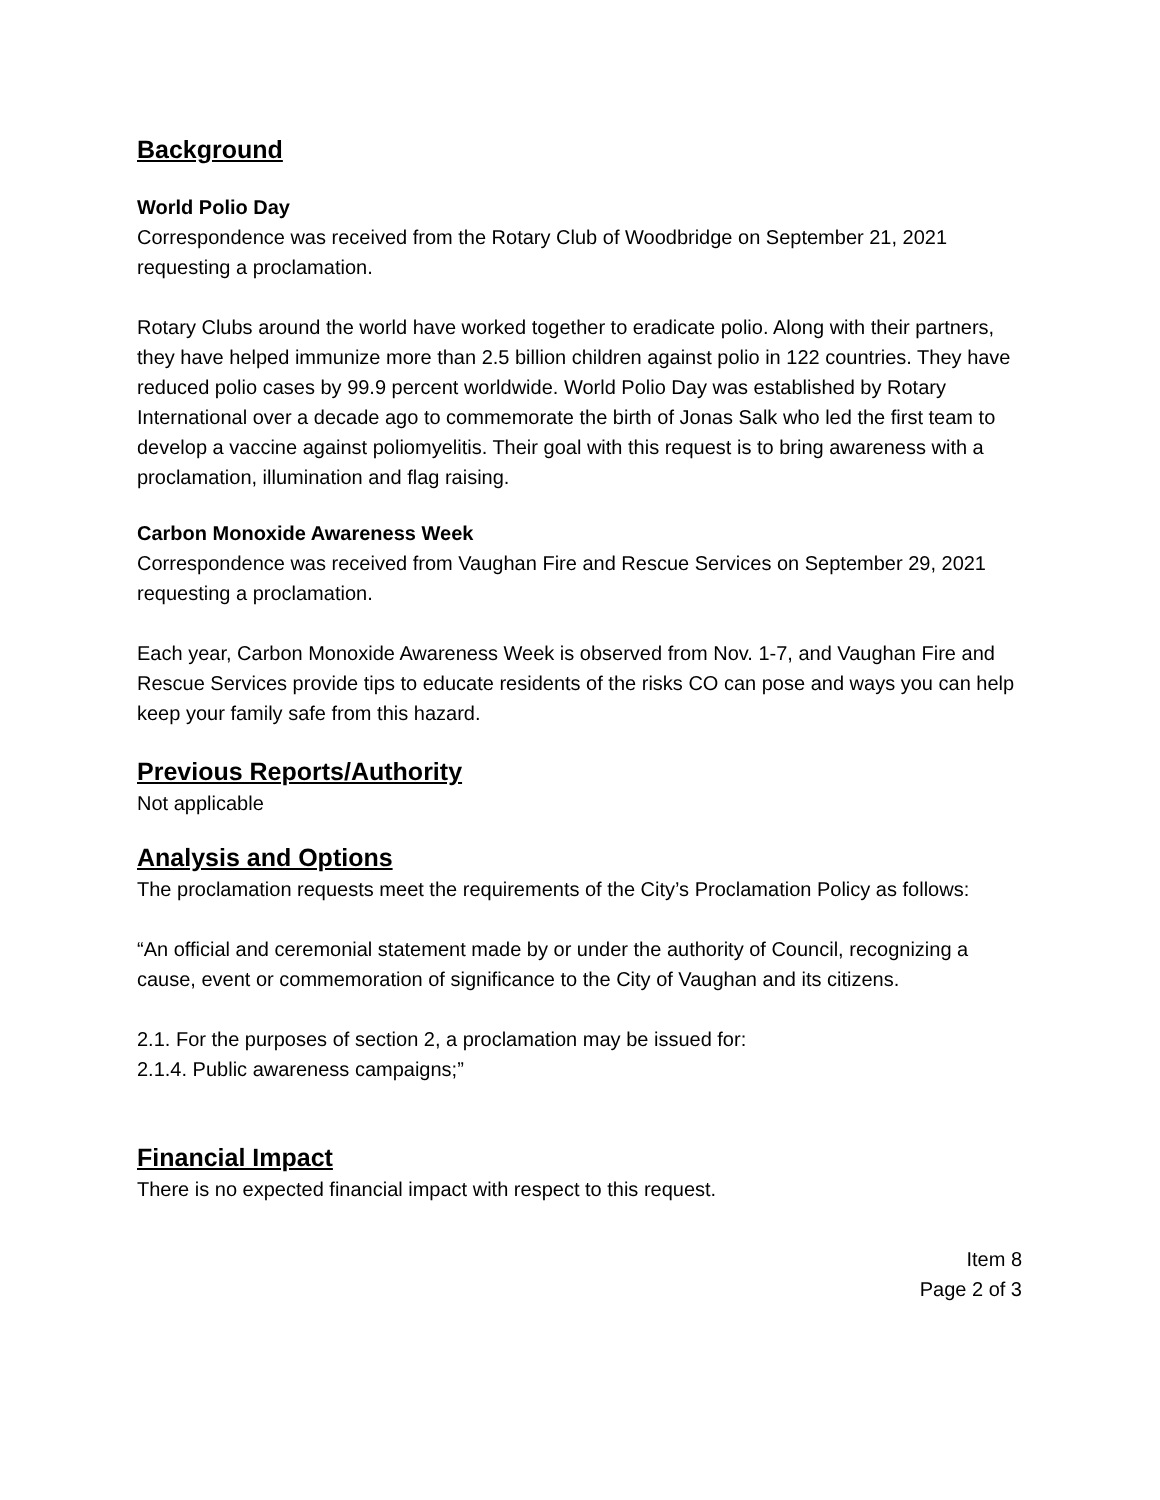Background
World Polio Day
Correspondence was received from the Rotary Club of Woodbridge on September 21, 2021 requesting a proclamation.
Rotary Clubs around the world have worked together to eradicate polio. Along with their partners, they have helped immunize more than 2.5 billion children against polio in 122 countries. They have reduced polio cases by 99.9 percent worldwide. World Polio Day was established by Rotary International over a decade ago to commemorate the birth of Jonas Salk who led the first team to develop a vaccine against poliomyelitis. Their goal with this request is to bring awareness with a proclamation, illumination and flag raising.
Carbon Monoxide Awareness Week
Correspondence was received from Vaughan Fire and Rescue Services on September 29, 2021 requesting a proclamation.
Each year, Carbon Monoxide Awareness Week is observed from Nov. 1-7, and Vaughan Fire and Rescue Services provide tips to educate residents of the risks CO can pose and ways you can help keep your family safe from this hazard.
Previous Reports/Authority
Not applicable
Analysis and Options
The proclamation requests meet the requirements of the City’s Proclamation Policy as follows:
“An official and ceremonial statement made by or under the authority of Council, recognizing a cause, event or commemoration of significance to the City of Vaughan and its citizens.
2.1. For the purposes of section 2, a proclamation may be issued for:
2.1.4. Public awareness campaigns;”
Financial Impact
There is no expected financial impact with respect to this request.
Item 8
Page 2 of 3